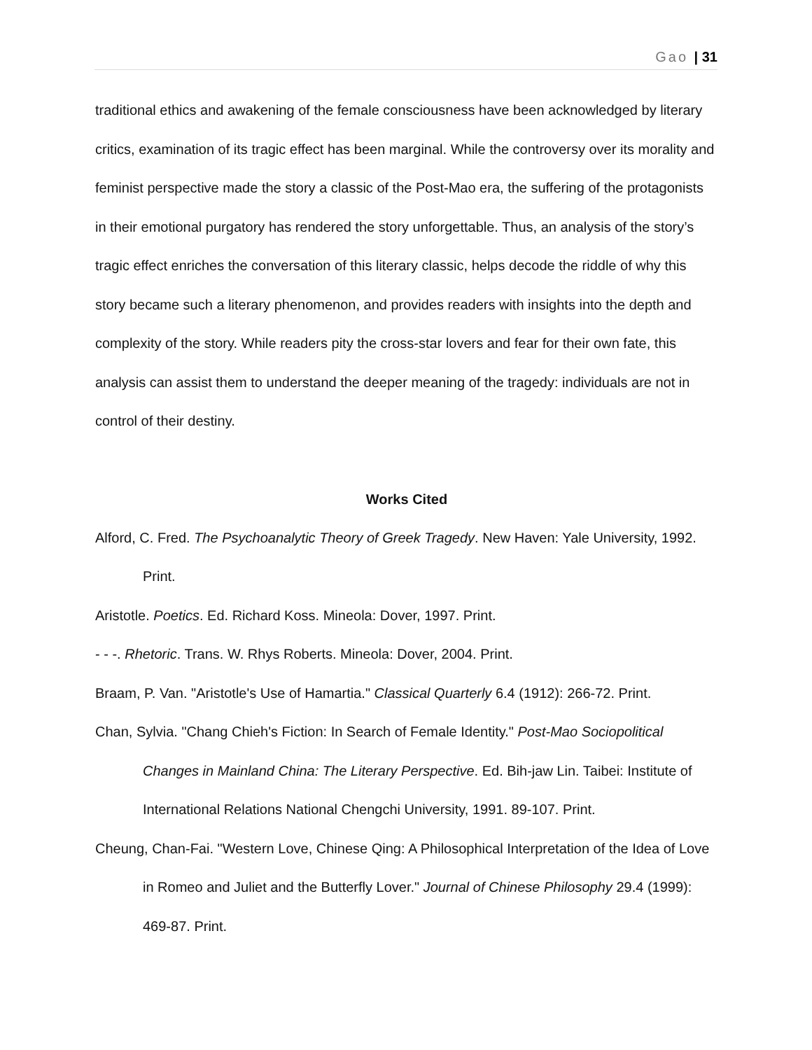Gao | 31
traditional ethics and awakening of the female consciousness have been acknowledged by literary critics, examination of its tragic effect has been marginal. While the controversy over its morality and feminist perspective made the story a classic of the Post-Mao era, the suffering of the protagonists in their emotional purgatory has rendered the story unforgettable. Thus, an analysis of the story’s tragic effect enriches the conversation of this literary classic, helps decode the riddle of why this story became such a literary phenomenon, and provides readers with insights into the depth and complexity of the story. While readers pity the cross-star lovers and fear for their own fate, this analysis can assist them to understand the deeper meaning of the tragedy: individuals are not in control of their destiny.
Works Cited
Alford, C. Fred. The Psychoanalytic Theory of Greek Tragedy. New Haven: Yale University, 1992. Print.
Aristotle. Poetics. Ed. Richard Koss. Mineola: Dover, 1997. Print.
- - -. Rhetoric. Trans. W. Rhys Roberts. Mineola: Dover, 2004. Print.
Braam, P. Van. "Aristotle's Use of Hamartia." Classical Quarterly 6.4 (1912): 266-72. Print.
Chan, Sylvia. "Chang Chieh's Fiction: In Search of Female Identity." Post-Mao Sociopolitical Changes in Mainland China: The Literary Perspective. Ed. Bih-jaw Lin. Taibei: Institute of International Relations National Chengchi University, 1991. 89-107. Print.
Cheung, Chan-Fai. "Western Love, Chinese Qing: A Philosophical Interpretation of the Idea of Love in Romeo and Juliet and the Butterfly Lover." Journal of Chinese Philosophy 29.4 (1999): 469-87. Print.